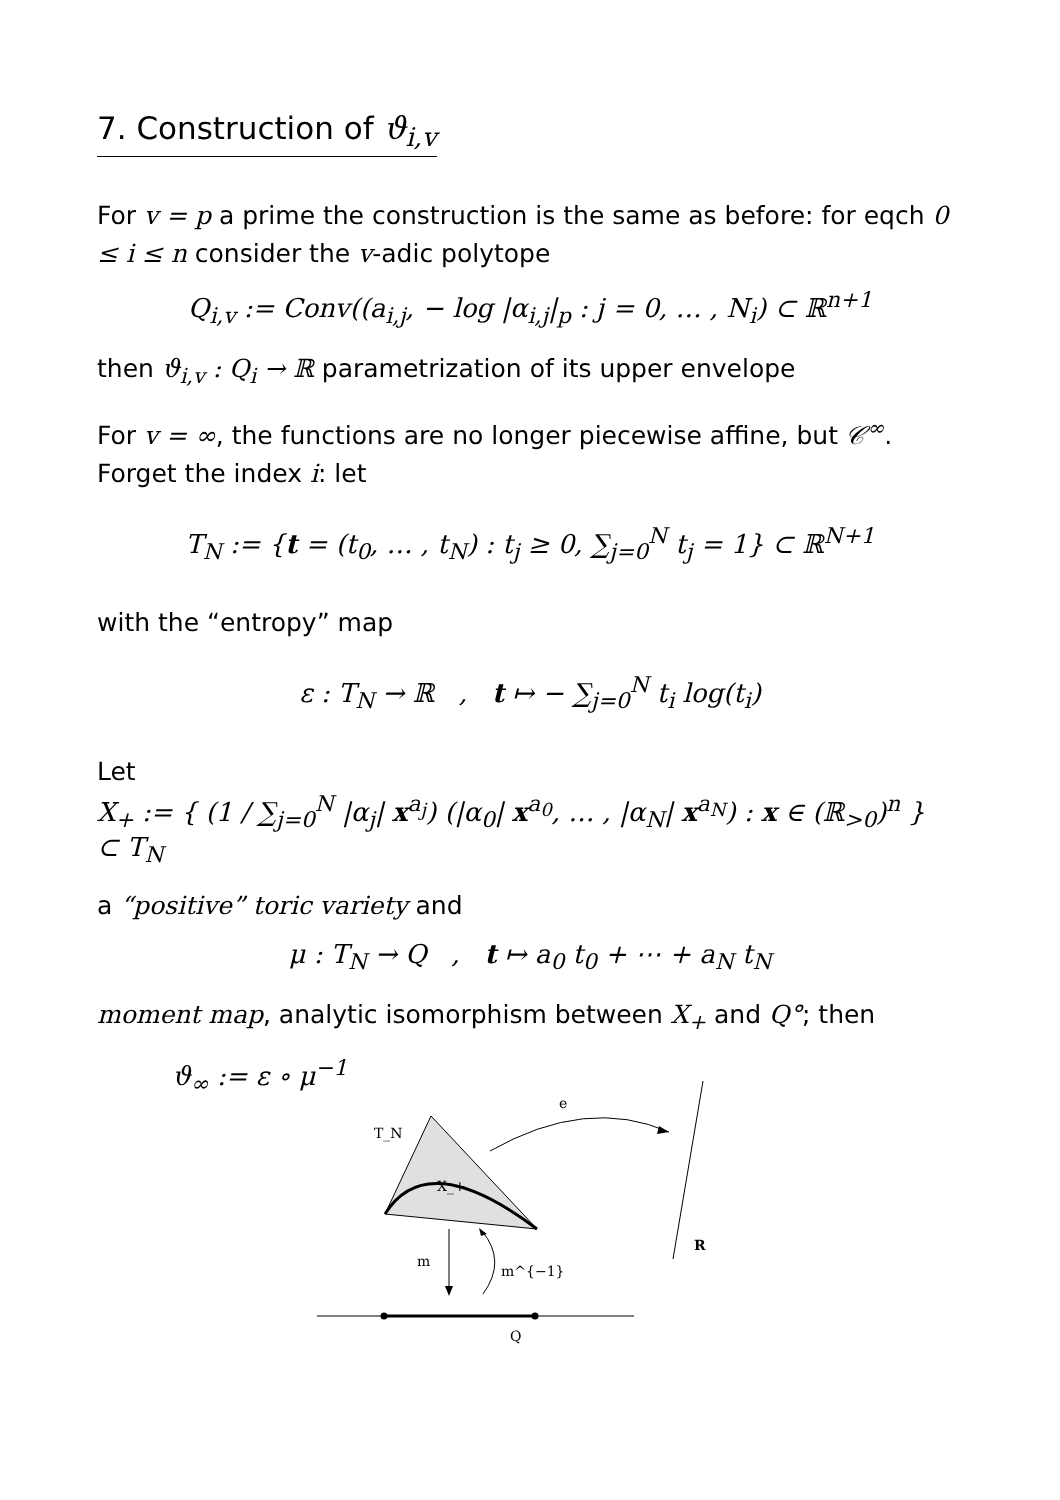7. Construction of ϑ<sub>i,v</sub>
For v = p a prime the construction is the same as before: for eqch 0 ≤ i ≤ n consider the v-adic polytope
Q<sub>i,v</sub> := Conv((a<sub>i,j</sub>, − log |α<sub>i,j</sub>|<sub>p</sub> : j = 0, … , N<sub>i</sub>) ⊂ ℝ<sup>n+1</sup>
then ϑ<sub>i,v</sub> : Q<sub>i</sub> → ℝ parametrization of its upper envelope
For v = ∞, the functions are no longer piecewise affine, but 𝒞<sup>∞</sup>. Forget the index i: let
T<sub>N</sub> := {t = (t<sub>0</sub>, … , t<sub>N</sub>) : t<sub>j</sub> ≥ 0, ∑<sub>j=0</sub><sup>N</sup> t<sub>j</sub> = 1} ⊂ ℝ<sup>N+1</sup>
with the “entropy” map
ε : T<sub>N</sub> → ℝ , t ↦ − ∑<sub>j=0</sub><sup>N</sup> t<sub>i</sub> log(t<sub>i</sub>)
Let
X<sub>+</sub> := { (1 / ∑<sub>j=0</sub><sup>N</sup> |α<sub>j</sub>| x<sup>a<sub>j</sub></sup>) (|α<sub>0</sub>| x<sup>a<sub>0</sub></sup>, … , |α<sub>N</sub>| x<sup>a<sub>N</sub></sup>) : x ∈ (ℝ<sub>>0</sub>)<sup>n</sup> } ⊂ T<sub>N</sub>
a “positive” toric variety and
μ : T<sub>N</sub> → Q , t ↦ a<sub>0</sub> t<sub>0</sub> + ⋯ + a<sub>N</sub> t<sub>N</sub>
moment map, analytic isomorphism between X<sub>+</sub> and Q°; then
ϑ<sub>∞</sub> := ε ∘ μ<sup>−1</sup>
T_N
X_+
e
R
m
m^{−1}
Q